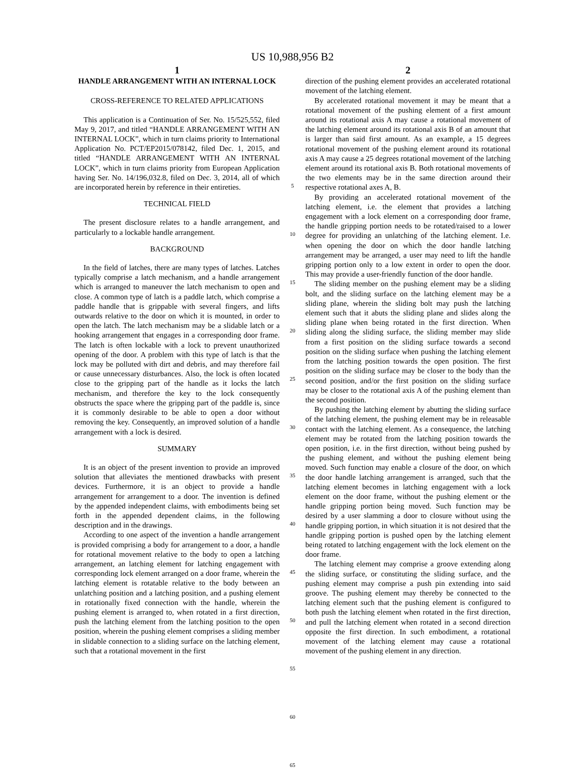US 10,988,956 B2
1
HANDLE ARRANGEMENT WITH AN INTERNAL LOCK
CROSS-REFERENCE TO RELATED APPLICATIONS
This application is a Continuation of Ser. No. 15/525,552, filed May 9, 2017, and titled “HANDLE ARRANGEMENT WITH AN INTERNAL LOCK”, which in turn claims priority to International Application No. PCT/EP2015/078142, filed Dec. 1, 2015, and titled “HANDLE ARRANGEMENT WITH AN INTERNAL LOCK”, which in turn claims priority from European Application having Ser. No. 14/196,032.8, filed on Dec. 3, 2014, all of which are incorporated herein by reference in their entireties.
TECHNICAL FIELD
The present disclosure relates to a handle arrangement, and particularly to a lockable handle arrangement.
BACKGROUND
In the field of latches, there are many types of latches. Latches typically comprise a latch mechanism, and a handle arrangement which is arranged to maneuver the latch mechanism to open and close. A common type of latch is a paddle latch, which comprise a paddle handle that is grippable with several fingers, and lifts outwards relative to the door on which it is mounted, in order to open the latch. The latch mechanism may be a slidable latch or a hooking arrangement that engages in a corresponding door frame. The latch is often lockable with a lock to prevent unauthorized opening of the door. A problem with this type of latch is that the lock may be polluted with dirt and debris, and may therefore fail or cause unnecessary disturbances. Also, the lock is often located close to the gripping part of the handle as it locks the latch mechanism, and therefore the key to the lock consequently obstructs the space where the gripping part of the paddle is, since it is commonly desirable to be able to open a door without removing the key. Consequently, an improved solution of a handle arrangement with a lock is desired.
SUMMARY
It is an object of the present invention to provide an improved solution that alleviates the mentioned drawbacks with present devices. Furthermore, it is an object to provide a handle arrangement for arrangement to a door. The invention is defined by the appended independent claims, with embodiments being set forth in the appended dependent claims, in the following description and in the drawings.
According to one aspect of the invention a handle arrangement is provided comprising a body for arrangement to a door, a handle for rotational movement relative to the body to open a latching arrangement, an latching element for latching engagement with corresponding lock element arranged on a door frame, wherein the latching element is rotatable relative to the body between an unlatching position and a latching position, and a pushing element in rotationally fixed connection with the handle, wherein the pushing element is arranged to, when rotated in a first direction, push the latching element from the latching position to the open position, wherein the pushing element comprises a sliding member in slidable connection to a sliding surface on the latching element, such that a rotational movement in the first
5
10
15
20
25
30
35
40
45
50
55
60
65
2
direction of the pushing element provides an accelerated rotational movement of the latching element.
By accelerated rotational movement it may be meant that a rotational movement of the pushing element of a first amount around its rotational axis A may cause a rotational movement of the latching element around its rotational axis B of an amount that is larger than said first amount. As an example, a 15 degrees rotational movement of the pushing element around its rotational axis A may cause a 25 degrees rotational movement of the latching element around its rotational axis B. Both rotational movements of the two elements may be in the same direction around their respective rotational axes A, B.
By providing an accelerated rotational movement of the latching element, i.e. the element that provides a latching engagement with a lock element on a corresponding door frame, the handle gripping portion needs to be rotated/raised to a lower degree for providing an unlatching of the latching element. I.e. when opening the door on which the door handle latching arrangement may be arranged, a user may need to lift the handle gripping portion only to a low extent in order to open the door. This may provide a user-friendly function of the door handle.
The sliding member on the pushing element may be a sliding bolt, and the sliding surface on the latching element may be a sliding plane, wherein the sliding bolt may push the latching element such that it abuts the sliding plane and slides along the sliding plane when being rotated in the first direction. When sliding along the sliding surface, the sliding member may slide from a first position on the sliding surface towards a second position on the sliding surface when pushing the latching element from the latching position towards the open position. The first position on the sliding surface may be closer to the body than the second position, and/or the first position on the sliding surface may be closer to the rotational axis A of the pushing element than the second position.
By pushing the latching element by abutting the sliding surface of the latching element, the pushing element may be in releasable contact with the latching element. As a consequence, the latching element may be rotated from the latching position towards the open position, i.e. in the first direction, without being pushed by the pushing element, and without the pushing element being moved. Such function may enable a closure of the door, on which the door handle latching arrangement is arranged, such that the latching element becomes in latching engagement with a lock element on the door frame, without the pushing element or the handle gripping portion being moved. Such function may be desired by a user slamming a door to closure without using the handle gripping portion, in which situation it is not desired that the handle gripping portion is pushed open by the latching element being rotated to latching engagement with the lock element on the door frame.
The latching element may comprise a groove extending along the sliding surface, or constituting the sliding surface, and the pushing element may comprise a push pin extending into said groove. The pushing element may thereby be connected to the latching element such that the pushing element is configured to both push the latching element when rotated in the first direction, and pull the latching element when rotated in a second direction opposite the first direction. In such embodiment, a rotational movement of the latching element may cause a rotational movement of the pushing element in any direction.